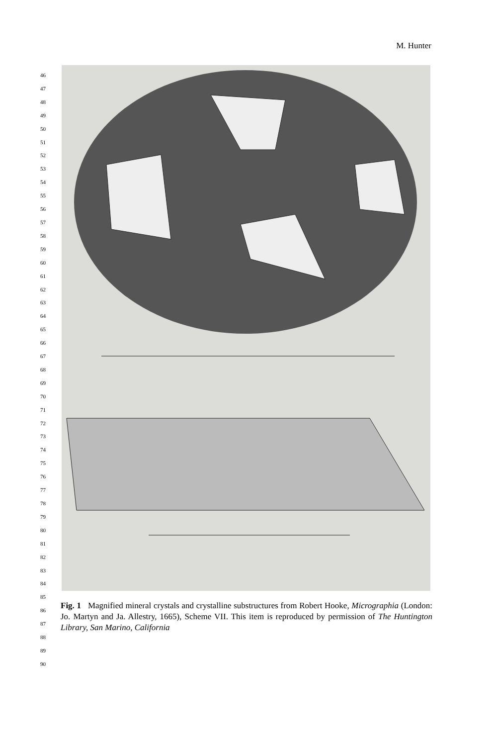M. Hunter
46
47
48
49
50
51
52
53
54
55
56
57
58
59
60
61
62
63
64
65
66
67
68
69
70
71
72
73
74
75
76
77
78
79
80
81
82
83
84
85
86
87
88
89
90
Fig. 1 Magnified mineral crystals and crystalline substructures from Robert Hooke, Micrographia (London: Jo. Martyn and Ja. Allestry, 1665), Scheme VII. This item is reproduced by permission of The Huntington Library, San Marino, California